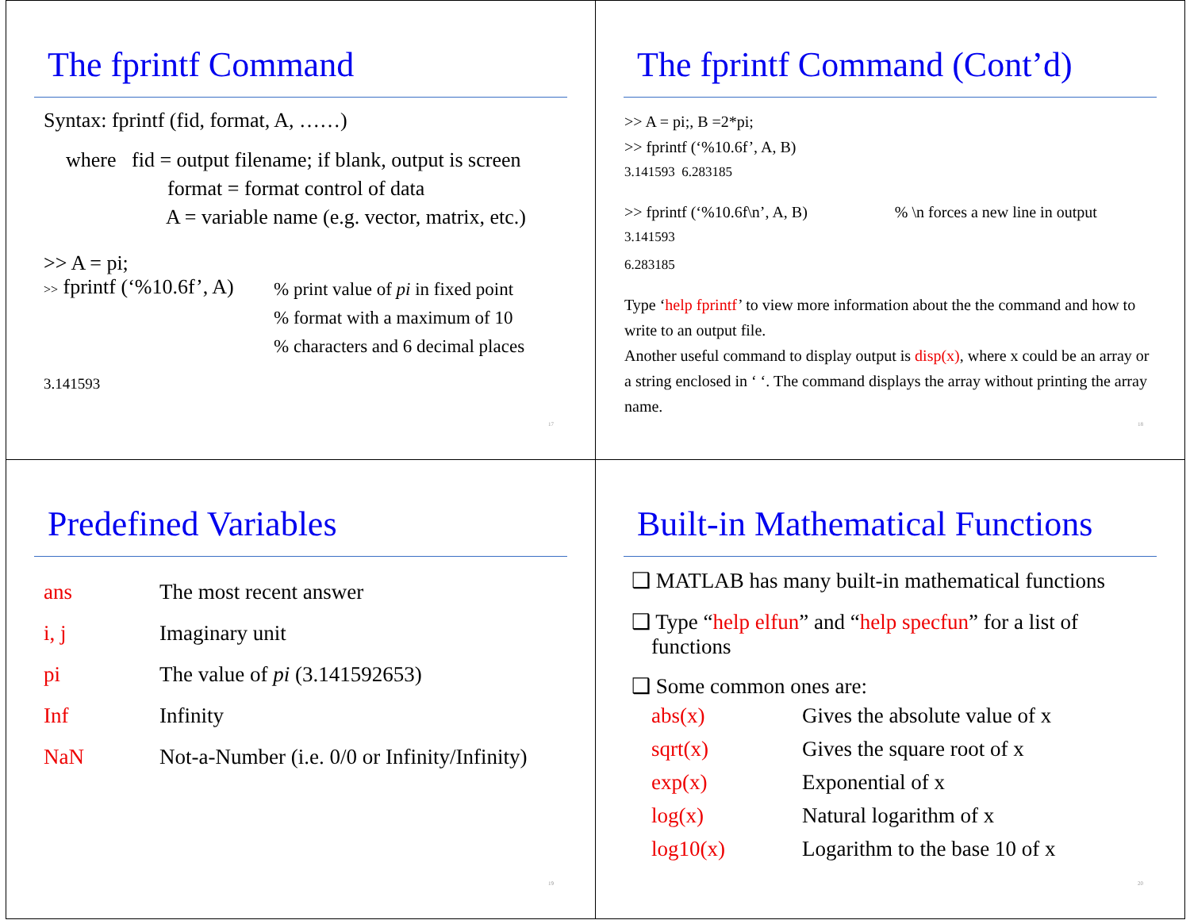The fprintf Command
Syntax: fprintf (fid, format, A, ……)
where fid = output filename; if blank, output is screen
format = format control of data
A = variable name (e.g. vector, matrix, etc.)
>> A = pi;
| >> fprintf (‘%10.6f’, A) | % print value of pi in fixed point % format with a maximum of 10 % characters and 6 decimal places |
3.141593
17
The fprintf Command (Cont’d)
>> A = pi;, B =2*pi;
>> fprintf (‘%10.6f’, A, B)
3.141593 6.283185
>> fprintf (‘%10.6f\n’, A, B) % \n forces a new line in output
3.141593
6.283185
Type ‘help fprintf’ to view more information about the the command and how to write to an output file.
Another useful command to display output is disp(x), where x could be an array or a string enclosed in ‘ ‘. The command displays the array without printing the array name.
18
Predefined Variables
| ans | The most recent answer |
| i, j | Imaginary unit |
| pi | The value of pi (3.141592653) |
| Inf | Infinity |
| NaN | Not-a-Number (i.e. 0/0 or Infinity/Infinity) |
19
Built-in Mathematical Functions
❑ MATLAB has many built-in mathematical functions
❑ Type “help elfun” and “help specfun” for a list of functions
❑ Some common ones are:
| abs(x) | Gives the absolute value of x |
| sqrt(x) | Gives the square root of x |
| exp(x) | Exponential of x |
| log(x) | Natural logarithm of x |
| log10(x) | Logarithm to the base 10 of x |
20